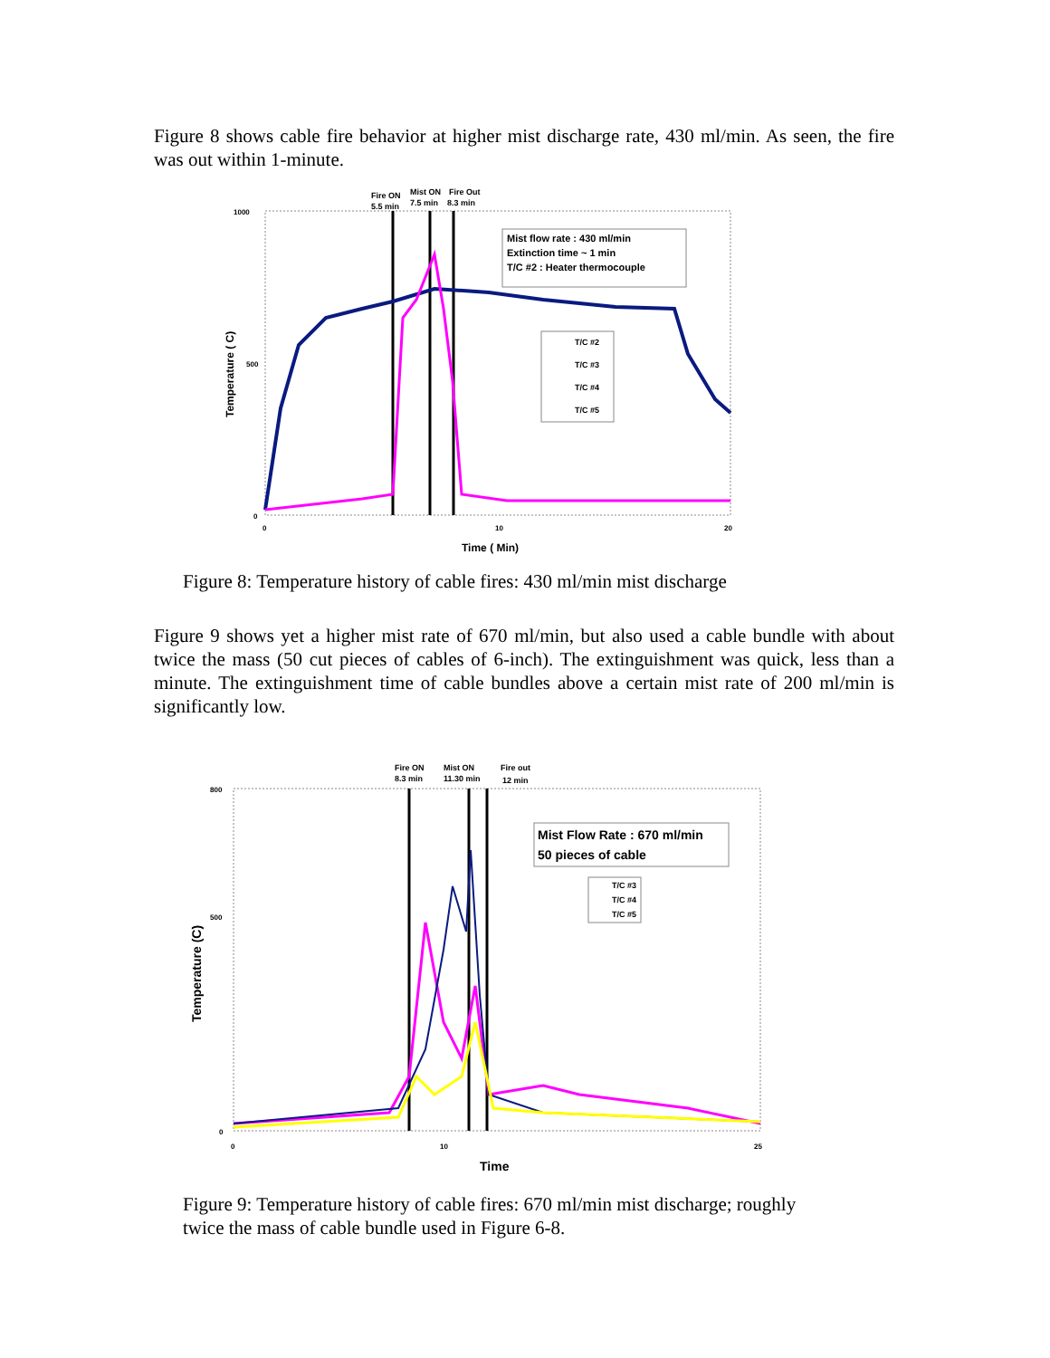Figure 8 shows cable fire behavior at higher mist discharge rate, 430 ml/min. As seen, the fire was out within 1-minute.
Fire ON
Mist ON
Fire Out
5.5 min
7.5 min
8.3 min
Mist flow rate : 430 ml/min
Extinction time ~ 1 min
T/C #2 : Heater thermocouple
T/C #2
T/C #3
T/C #4
T/C #5
1000
500
0
0
10
20
Time ( Min)
Temperature ( C)
Figure 8: Temperature history of cable fires: 430 ml/min mist discharge
Figure 9 shows yet a higher mist rate of 670 ml/min, but also used a cable bundle with about twice the mass (50 cut pieces of cables of 6-inch). The extinguishment was quick, less than a minute. The extinguishment time of cable bundles above a certain mist rate of 200 ml/min is significantly low.
Fire ON
Mist ON
Fire out
8.3 min
11.30 min
12 min
Mist Flow Rate : 670 ml/min
50 pieces of cable
T/C #3
T/C #4
T/C #5
800
500
0
0
10
25
Time
Temperature (C)
Figure 9: Temperature history of cable fires: 670 ml/min mist discharge; roughly
twice the mass of cable bundle used in Figure 6-8.